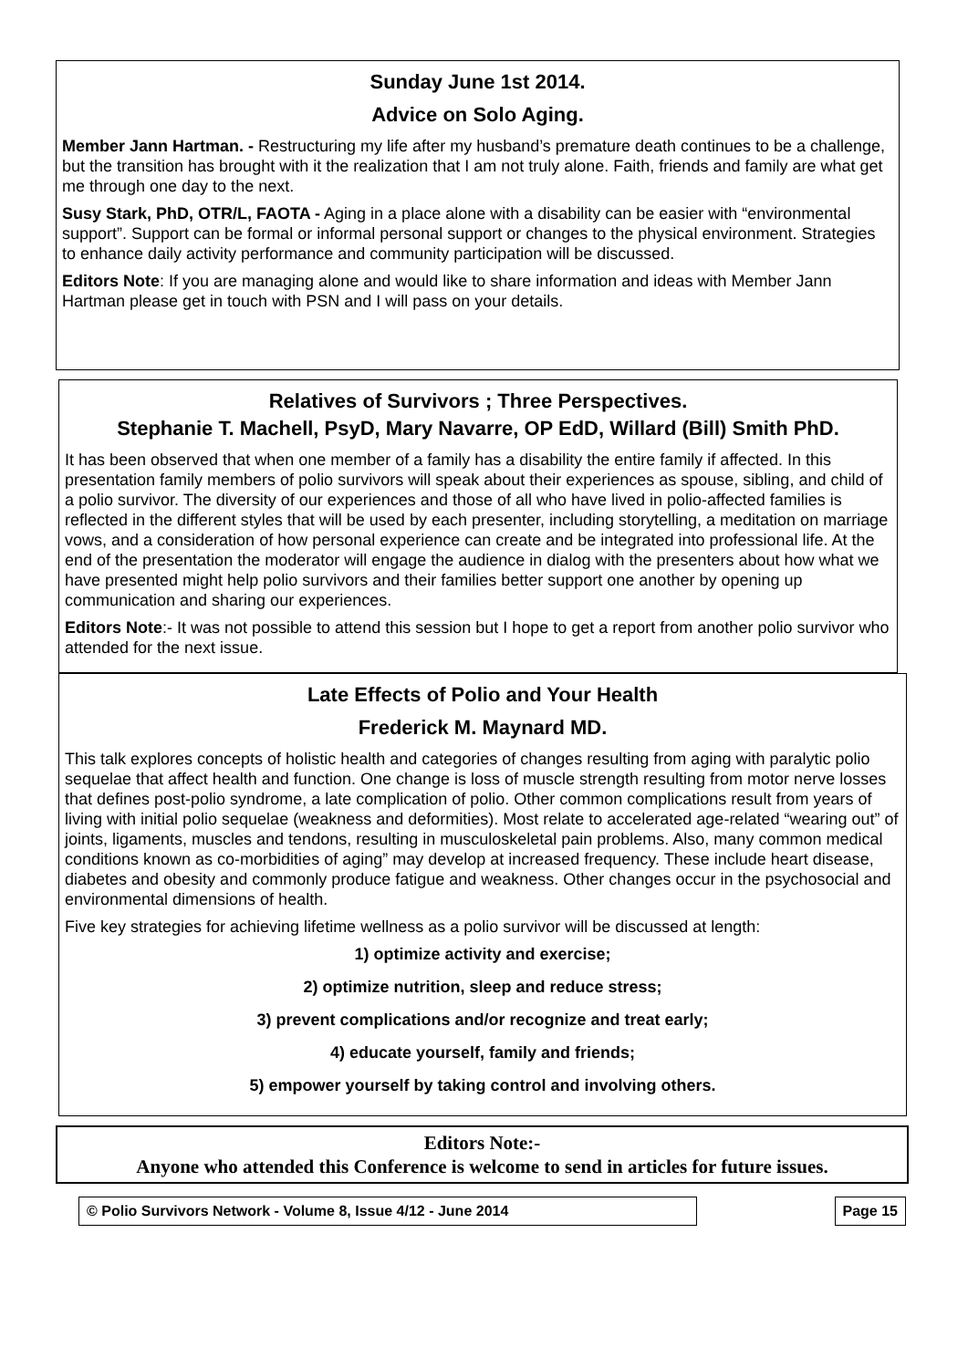Sunday June 1st 2014.
Advice on Solo Aging.
Member Jann Hartman. - Restructuring my life after my husband’s premature death continues to be a challenge, but the transition has brought with it the realization that I am not truly alone. Faith, friends and family are what get me through one day to the next.
Susy Stark, PhD, OTR/L, FAOTA - Aging in a place alone with a disability can be easier with “environmental support”. Support can be formal or informal personal support or changes to the physical environment. Strategies to enhance daily activity performance and community participation will be discussed.
Editors Note: If you are managing alone and would like to share information and ideas with Member Jann Hartman please get in touch with PSN and I will pass on your details.
Relatives of Survivors ; Three Perspectives.
Stephanie T. Machell, PsyD, Mary Navarre, OP EdD, Willard (Bill) Smith PhD.
It has been observed that when one member of a family has a disability the entire family if affected. In this presentation family members of polio survivors will speak about their experiences as spouse, sibling, and child of a polio survivor. The diversity of our experiences and those of all who have lived in polio-affected families is reflected in the different styles that will be used by each presenter, including storytelling, a meditation on marriage vows, and a consideration of how personal experience can create and be integrated into professional life. At the end of the presentation the moderator will engage the audience in dialog with the presenters about how what we have presented might help polio survivors and their families better support one another by opening up communication and sharing our experiences.
Editors Note:- It was not possible to attend this session but I hope to get a report from another polio survivor who attended for the next issue.
Late Effects of Polio and Your Health
Frederick M. Maynard MD.
This talk explores concepts of holistic health and categories of changes resulting from aging with paralytic polio sequelae that affect health and function. One change is loss of muscle strength resulting from motor nerve losses that defines post-polio syndrome, a late complication of polio. Other common complications result from years of living with initial polio sequelae (weakness and deformities). Most relate to accelerated age-related “wearing out” of joints, ligaments, muscles and tendons, resulting in musculoskeletal pain problems. Also, many common medical conditions known as co-morbidities of aging” may develop at increased frequency. These include heart disease, diabetes and obesity and commonly produce fatigue and weakness. Other changes occur in the psychosocial and environmental dimensions of health.
Five key strategies for achieving lifetime wellness as a polio survivor will be discussed at length:
1) optimize activity and exercise;
2) optimize nutrition, sleep and reduce stress;
3) prevent complications and/or recognize and treat early;
4) educate yourself, family and friends;
5) empower yourself by taking control and involving others.
Editors Note:-
Anyone who attended this Conference is welcome to send in articles for future issues.
© Polio Survivors Network - Volume 8, Issue 4/12 - June 2014 Page 15